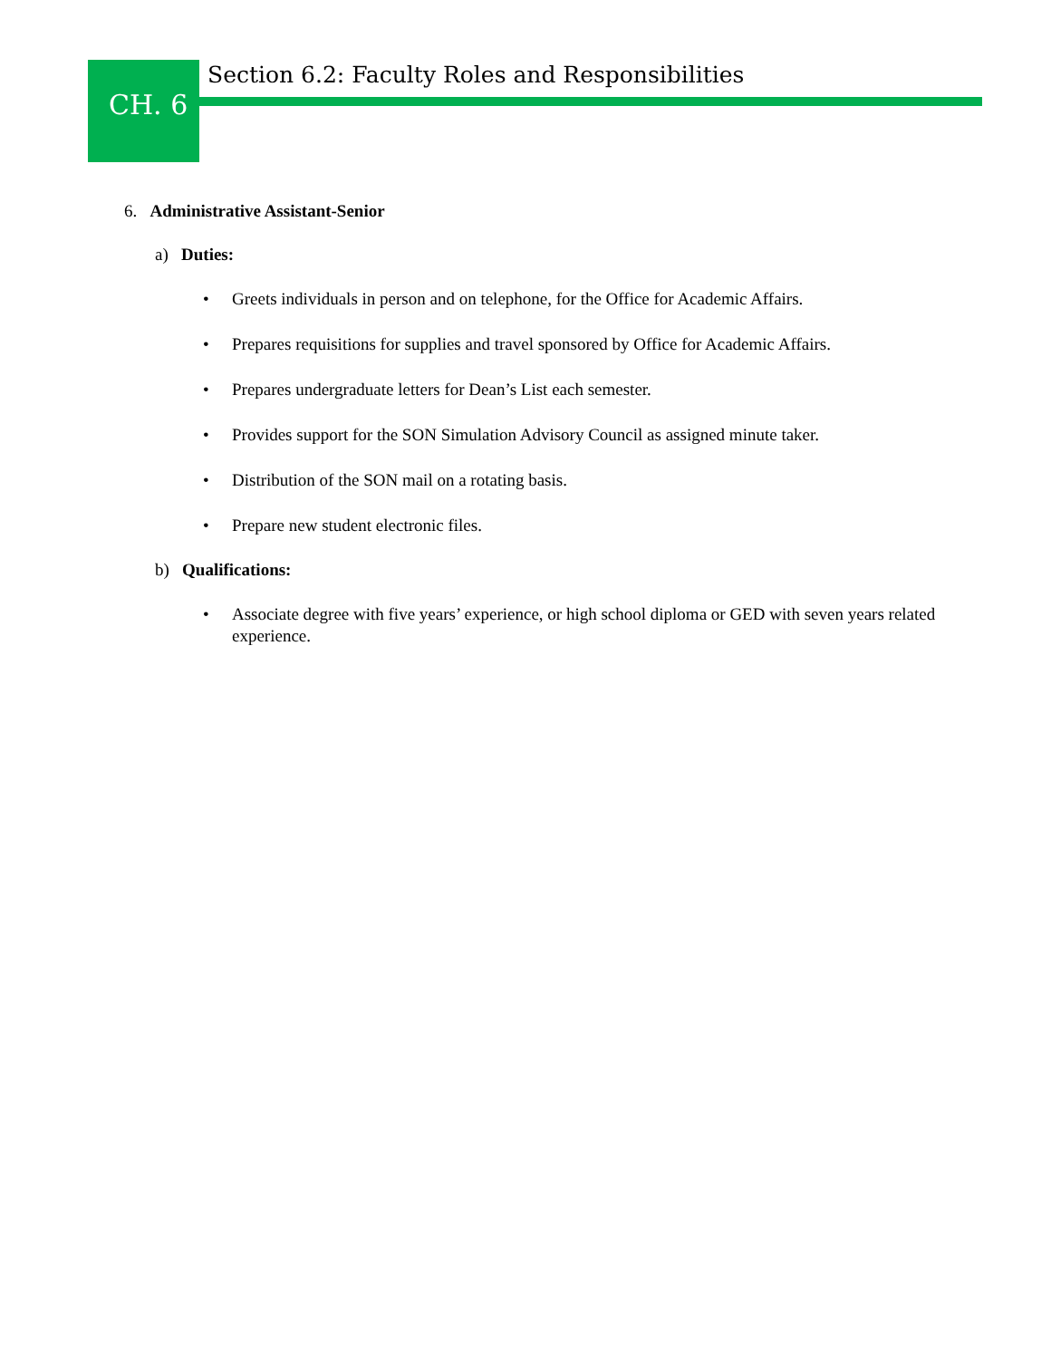CH. 6
Section 6.2: Faculty Roles and Responsibilities
6. Administrative Assistant-Senior
a) Duties:
• Greets individuals in person and on telephone, for the Office for Academic Affairs.
• Prepares requisitions for supplies and travel sponsored by Office for Academic Affairs.
• Prepares undergraduate letters for Dean’s List each semester.
• Provides support for the SON Simulation Advisory Council as assigned minute taker.
• Distribution of the SON mail on a rotating basis.
• Prepare new student electronic files.
b) Qualifications:
• Associate degree with five years’ experience, or high school diploma or GED with seven years related experience.